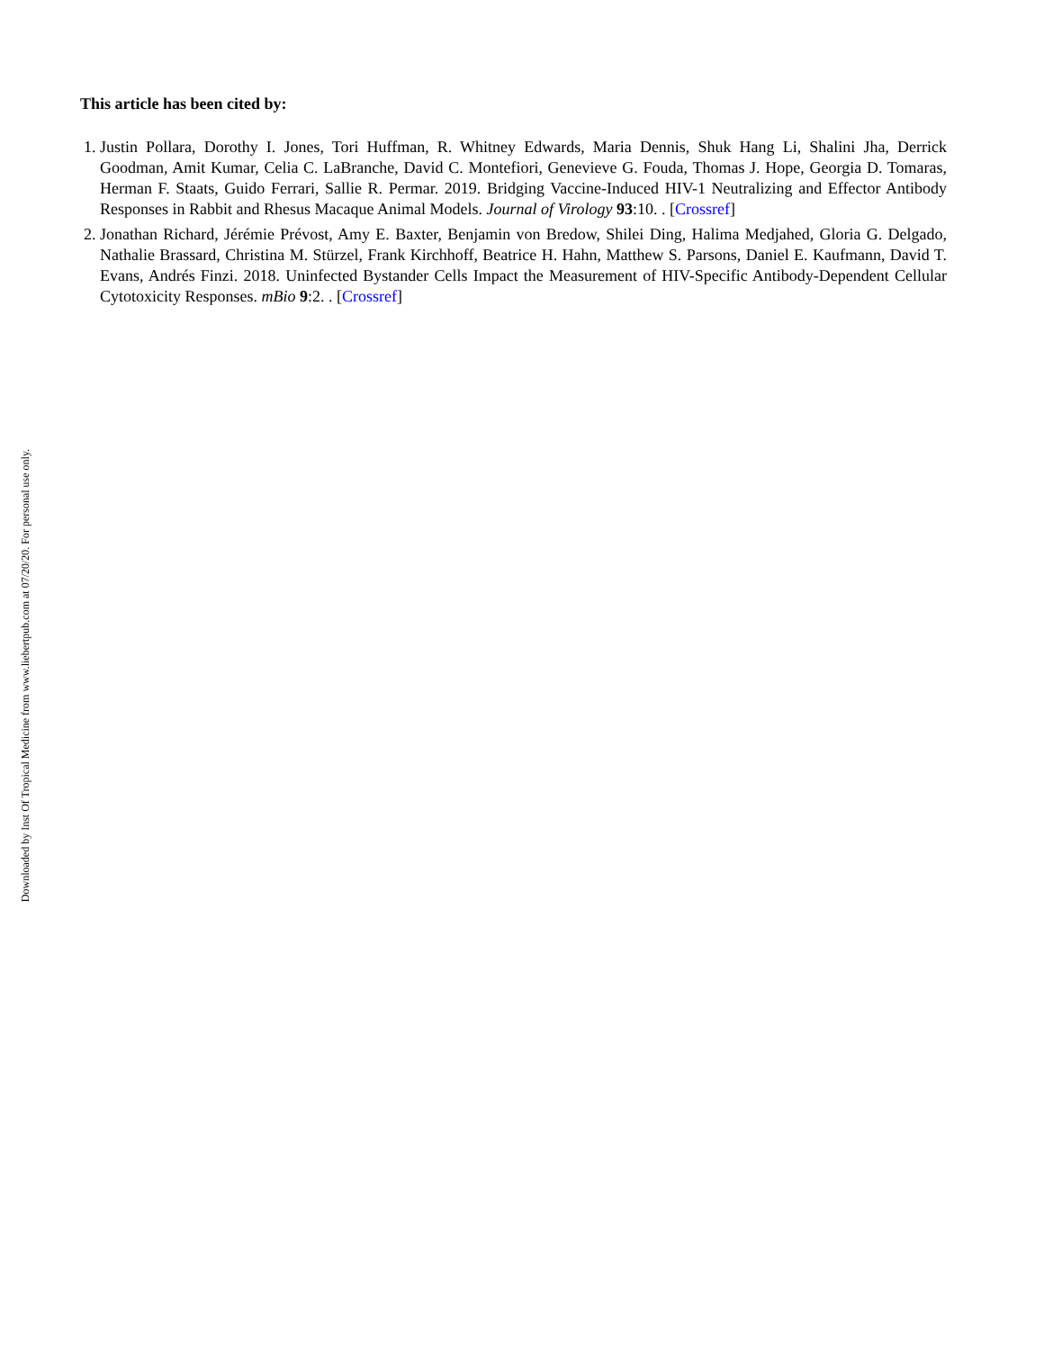This article has been cited by:
1. Justin Pollara, Dorothy I. Jones, Tori Huffman, R. Whitney Edwards, Maria Dennis, Shuk Hang Li, Shalini Jha, Derrick Goodman, Amit Kumar, Celia C. LaBranche, David C. Montefiori, Genevieve G. Fouda, Thomas J. Hope, Georgia D. Tomaras, Herman F. Staats, Guido Ferrari, Sallie R. Permar. 2019. Bridging Vaccine-Induced HIV-1 Neutralizing and Effector Antibody Responses in Rabbit and Rhesus Macaque Animal Models. Journal of Virology 93:10. . [Crossref]
2. Jonathan Richard, Jérémie Prévost, Amy E. Baxter, Benjamin von Bredow, Shilei Ding, Halima Medjahed, Gloria G. Delgado, Nathalie Brassard, Christina M. Stürzel, Frank Kirchhoff, Beatrice H. Hahn, Matthew S. Parsons, Daniel E. Kaufmann, David T. Evans, Andrés Finzi. 2018. Uninfected Bystander Cells Impact the Measurement of HIV-Specific Antibody-Dependent Cellular Cytotoxicity Responses. mBio 9:2. . [Crossref]
Downloaded by Inst Of Tropical Medicine from www.liebertpub.com at 07/20/20. For personal use only.